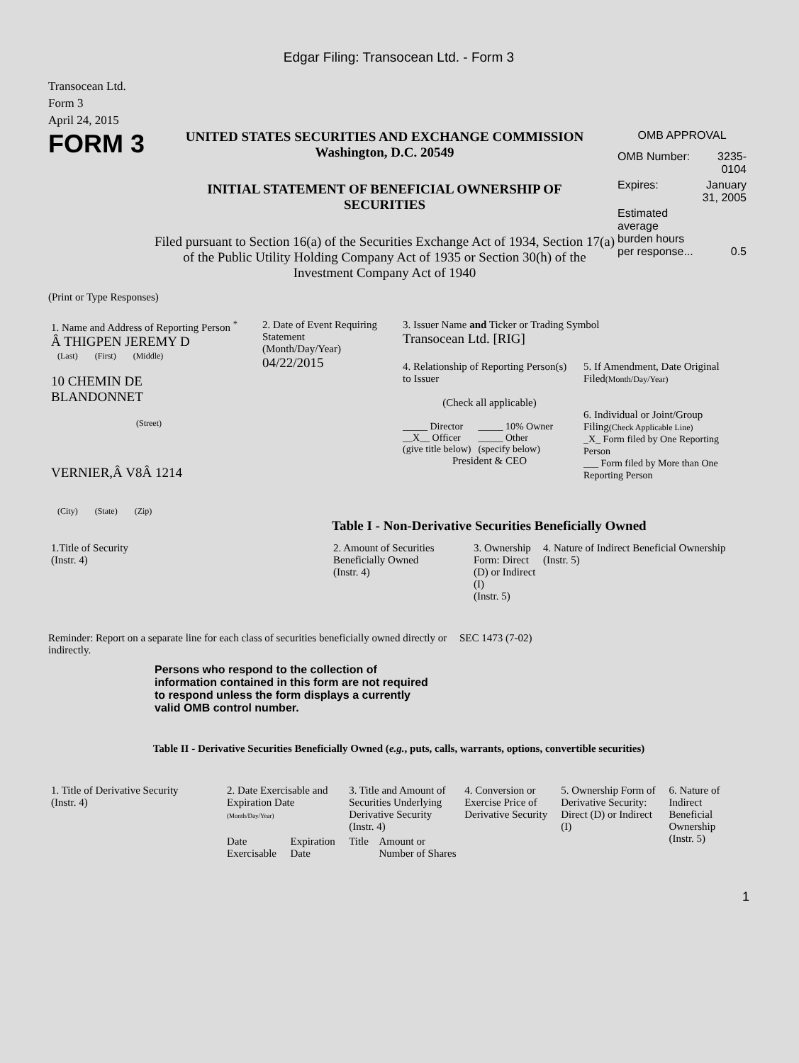Edgar Filing: Transocean Ltd. - Form 3
Transocean Ltd.
Form 3
April 24, 2015
FORM 3
UNITED STATES SECURITIES AND EXCHANGE COMMISSION
Washington, D.C. 20549
INITIAL STATEMENT OF BENEFICIAL OWNERSHIP OF SECURITIES
Filed pursuant to Section 16(a) of the Securities Exchange Act of 1934, Section 17(a) of the Public Utility Holding Company Act of 1935 or Section 30(h) of the Investment Company Act of 1940
OMB APPROVAL
| OMB Number: | 3235-0104 |
| Expires: | January 31, 2005 |
| Estimated average burden hours per response... | 0.5 |
(Print or Type Responses)
| 1. Name and Address of Reporting Person <sup>*</sup> Â THIGPEN JEREMY D (Last) (First) (Middle) 10 CHEMIN DE BLANDONNET (Street) VERNIER,Â V8Â 1214 (City) (State) (Zip) | 2. Date of Event Requiring Statement (Month/Day/Year) 04/22/2015 | 3. Issuer Name and Ticker or Trading Symbol Transocean Ltd. [RIG] / 4. Relationship of Reporting Person(s) to Issuer (Check all applicable) / _____ Director __X__ Officer (give title below) / _____ 10% Owner _____ Other (specify below) / President & CEO / 5. If Amendment, Date Original Filed (Month/Day/Year) 6. Individual or Joint/Group Filing (Check Applicable Line) _X_ Form filed by One Reporting Person ___ Form filed by More than One Reporting Person / |
Table I - Non-Derivative Securities Beneficially Owned
| 1.Title of Security (Instr. 4) | 2. Amount of Securities Beneficially Owned (Instr. 4) | 3. Ownership Form: Direct (D) or Indirect (I) (Instr. 5) | 4. Nature of Indirect Beneficial Ownership (Instr. 5) |
| --- | --- | --- | --- |
Reminder: Report on a separate line for each class of securities beneficially owned directly or indirectly.
SEC 1473 (7-02)
Persons who respond to the collection of information contained in this form are not required to respond unless the form displays a currently valid OMB control number.
Table II - Derivative Securities Beneficially Owned (e.g., puts, calls, warrants, options, convertible securities)
| 1. Title of Derivative Security (Instr. 4) | 2. Date Exercisable and Expiration Date (Month/Day/Year) | | 3. Title and Amount of Securities Underlying Derivative Security (Instr. 4) | | 4. Conversion or Exercise Price of Derivative Security | 5. Ownership Form of Derivative Security: Direct (D) or Indirect (I) | 6. Nature of Indirect Beneficial Ownership (Instr. 5) |
| --- | --- | --- | --- | --- | --- | --- | --- |
| | Date Exercisable | Expiration Date | Title | Amount or Number of Shares | | | |
1